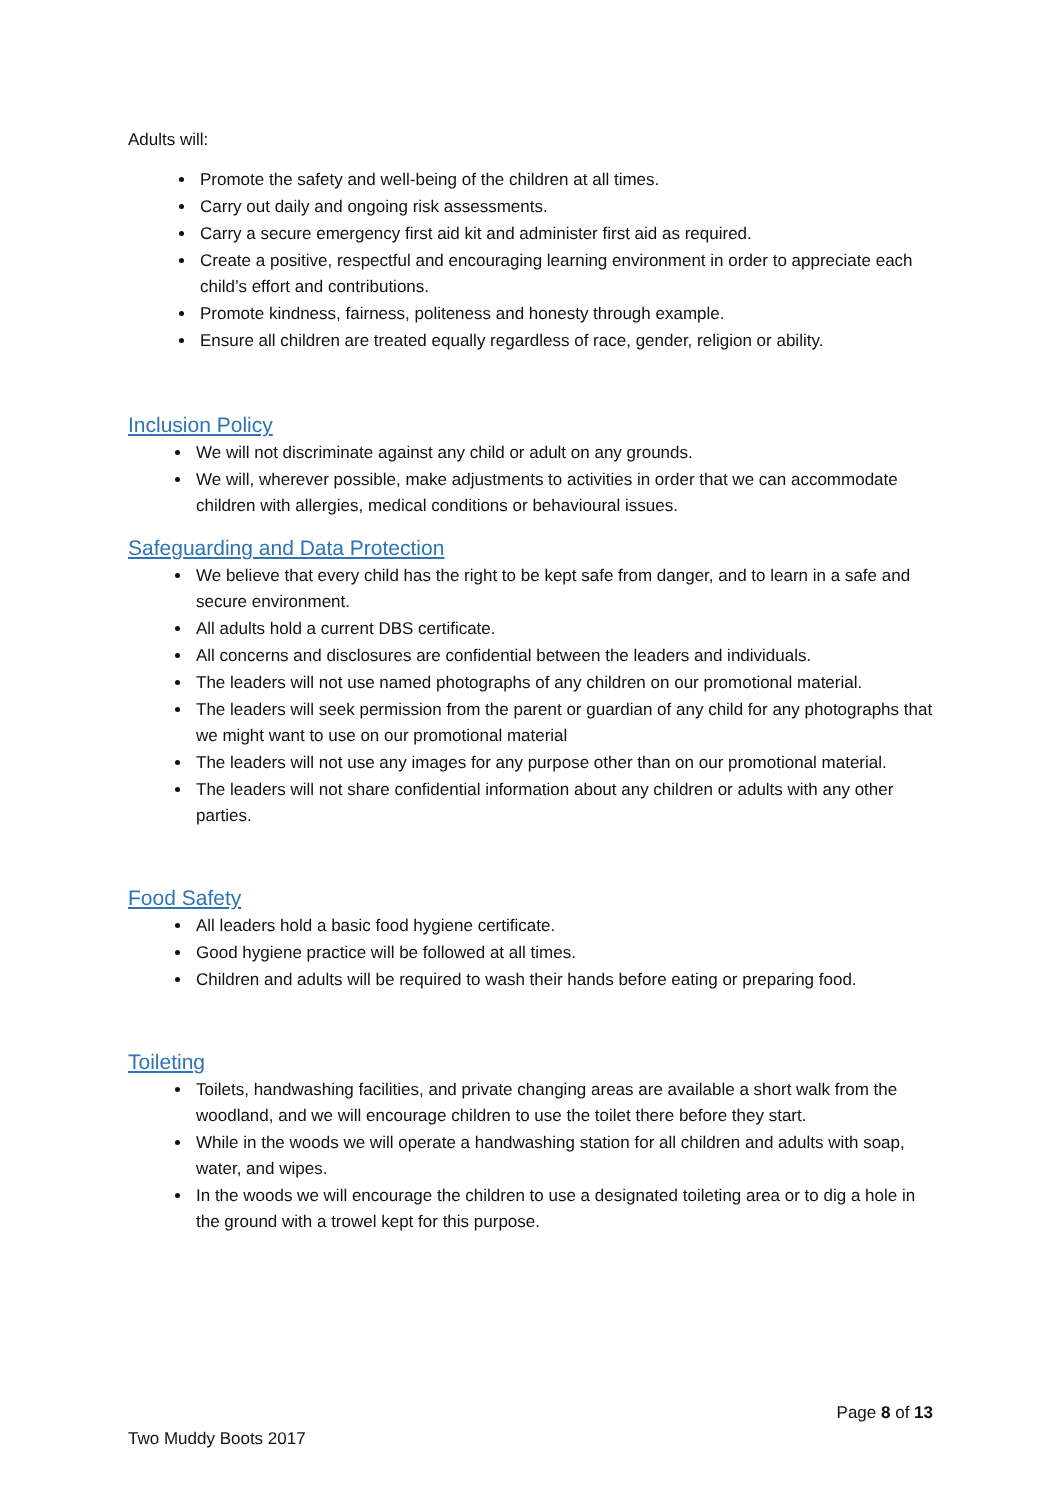Adults will:
Promote the safety and well-being of the children at all times.
Carry out daily and ongoing risk assessments.
Carry a secure emergency first aid kit and administer first aid as required.
Create a positive, respectful and encouraging learning environment in order to appreciate each child’s effort and contributions.
Promote kindness, fairness, politeness and honesty through example.
Ensure all children are treated equally regardless of race, gender, religion or ability.
Inclusion Policy
We will not discriminate against any child or adult on any grounds.
We will, wherever possible, make adjustments to activities in order that we can accommodate children with allergies, medical conditions or behavioural issues.
Safeguarding and Data Protection
We believe that every child has the right to be kept safe from danger, and to learn in a safe and secure environment.
All adults hold a current DBS certificate.
All concerns and disclosures are confidential between the leaders and individuals.
The leaders will not use named photographs of any children on our promotional material.
The leaders will seek permission from the parent or guardian of any child for any photographs that we might want to use on our promotional material
The leaders will not use any images for any purpose other than on our promotional material.
The leaders will not share confidential information about any children or adults with any other parties.
Food Safety
All leaders hold a basic food hygiene certificate.
Good hygiene practice will be followed at all times.
Children and adults will be required to wash their hands before eating or preparing food.
Toileting
Toilets, handwashing facilities, and private changing areas are available a short walk from the woodland, and we will encourage children to use the toilet there before they start.
While in the woods we will operate a handwashing station for all children and adults with soap, water, and wipes.
In the woods we will encourage the children to use a designated toileting area or to dig a hole in the ground with a trowel kept for this purpose.
Page 8 of 13
Two Muddy Boots 2017